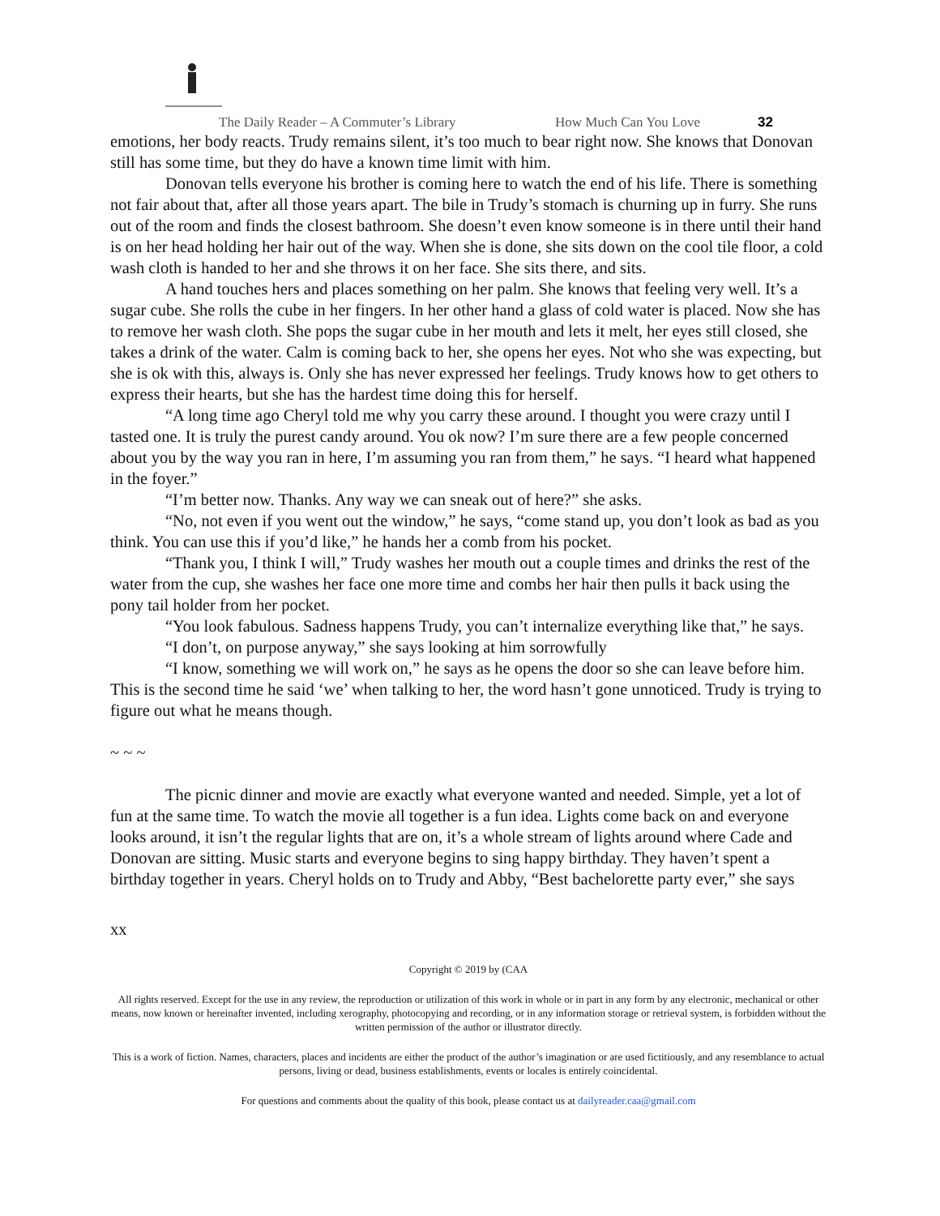The Daily Reader – A Commuter’s Library How Much Can You Love 32
emotions, her body reacts. Trudy remains silent, it’s too much to bear right now. She knows that Donovan still has some time, but they do have a known time limit with him.
Donovan tells everyone his brother is coming here to watch the end of his life. There is something not fair about that, after all those years apart. The bile in Trudy’s stomach is churning up in furry. She runs out of the room and finds the closest bathroom. She doesn’t even know someone is in there until their hand is on her head holding her hair out of the way. When she is done, she sits down on the cool tile floor, a cold wash cloth is handed to her and she throws it on her face. She sits there, and sits.
A hand touches hers and places something on her palm. She knows that feeling very well. It’s a sugar cube. She rolls the cube in her fingers. In her other hand a glass of cold water is placed. Now she has to remove her wash cloth. She pops the sugar cube in her mouth and lets it melt, her eyes still closed, she takes a drink of the water. Calm is coming back to her, she opens her eyes. Not who she was expecting, but she is ok with this, always is. Only she has never expressed her feelings. Trudy knows how to get others to express their hearts, but she has the hardest time doing this for herself.
“A long time ago Cheryl told me why you carry these around. I thought you were crazy until I tasted one. It is truly the purest candy around. You ok now? I’m sure there are a few people concerned about you by the way you ran in here, I’m assuming you ran from them,” he says. “I heard what happened in the foyer.”
“I’m better now. Thanks. Any way we can sneak out of here?” she asks.
“No, not even if you went out the window,” he says, “come stand up, you don’t look as bad as you think. You can use this if you’d like,” he hands her a comb from his pocket.
“Thank you, I think I will,” Trudy washes her mouth out a couple times and drinks the rest of the water from the cup, she washes her face one more time and combs her hair then pulls it back using the pony tail holder from her pocket.
“You look fabulous. Sadness happens Trudy, you can’t internalize everything like that,” he says.
“I don’t, on purpose anyway,” she says looking at him sorrowfully
“I know, something we will work on,” he says as he opens the door so she can leave before him. This is the second time he said ‘we’ when talking to her, the word hasn’t gone unnoticed. Trudy is trying to figure out what he means though.
~ ~ ~
The picnic dinner and movie are exactly what everyone wanted and needed. Simple, yet a lot of fun at the same time. To watch the movie all together is a fun idea. Lights come back on and everyone looks around, it isn’t the regular lights that are on, it’s a whole stream of lights around where Cade and Donovan are sitting. Music starts and everyone begins to sing happy birthday. They haven’t spent a birthday together in years. Cheryl holds on to Trudy and Abby, “Best bachelorette party ever,” she says
xx
Copyright © 2019 by (CAA
All rights reserved. Except for the use in any review, the reproduction or utilization of this work in whole or in part in any form by any electronic, mechanical or other means, now known or hereinafter invented, including xerography, photocopying and recording, or in any information storage or retrieval system, is forbidden without the written permission of the author or illustrator directly.
This is a work of fiction. Names, characters, places and incidents are either the product of the author’s imagination or are used fictitiously, and any resemblance to actual persons, living or dead, business establishments, events or locales is entirely coincidental.
For questions and comments about the quality of this book, please contact us at dailyreader.caa@gmail.com